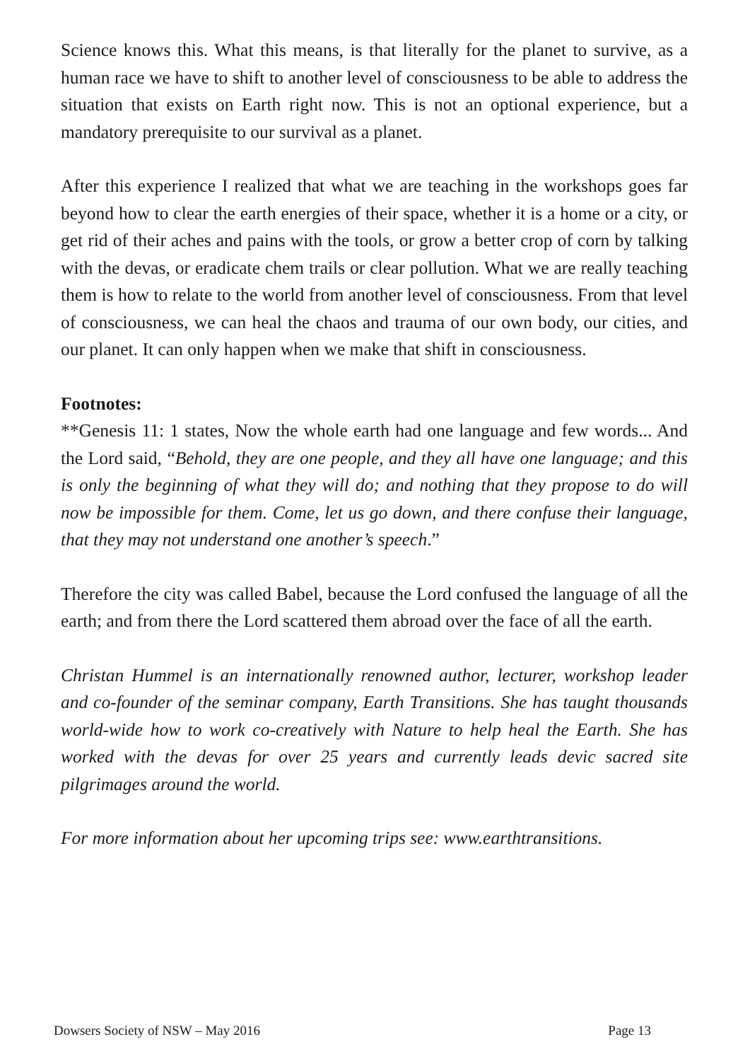Science knows this. What this means, is that literally for the planet to survive, as a human race we have to shift to another level of consciousness to be able to address the situation that exists on Earth right now. This is not an optional experience, but a mandatory prerequisite to our survival as a planet.
After this experience I realized that what we are teaching in the workshops goes far beyond how to clear the earth energies of their space, whether it is a home or a city, or get rid of their aches and pains with the tools, or grow a better crop of corn by talking with the devas, or eradicate chem trails or clear pollution. What we are really teaching them is how to relate to the world from another level of consciousness. From that level of consciousness, we can heal the chaos and trauma of our own body, our cities, and our planet. It can only happen when we make that shift in consciousness.
Footnotes:
**Genesis 11: 1 states, Now the whole earth had one language and few words... And the Lord said, “Behold, they are one people, and they all have one language; and this is only the beginning of what they will do; and nothing that they propose to do will now be impossible for them. Come, let us go down, and there confuse their language, that they may not understand one another’s speech.”
Therefore the city was called Babel, because the Lord confused the language of all the earth; and from there the Lord scattered them abroad over the face of all the earth.
Christan Hummel is an internationally renowned author, lecturer, workshop leader and co-founder of the seminar company, Earth Transitions. She has taught thousands world-wide how to work co-creatively with Nature to help heal the Earth. She has worked with the devas for over 25 years and currently leads devic sacred site pilgrimages around the world.
For more information about her upcoming trips see: www.earthtransitions.
Dowsers Society of NSW – May 2016 Page 13